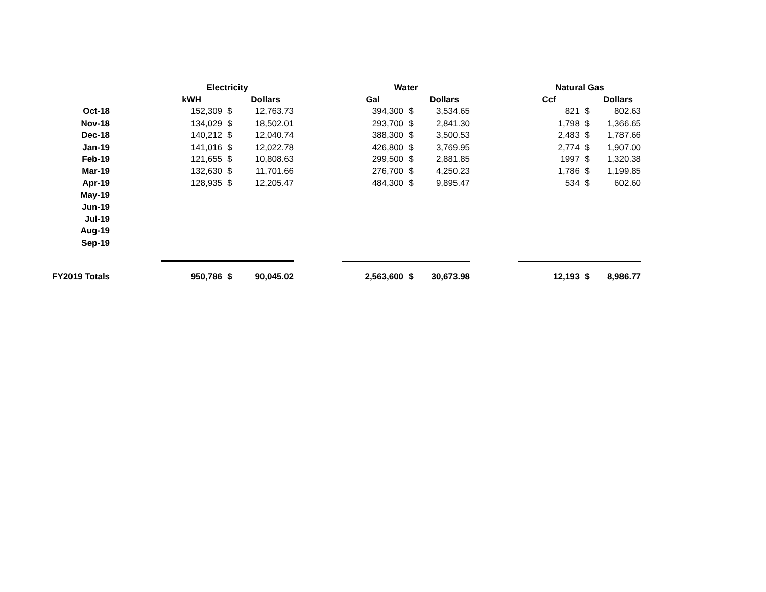| | | Electricity | | | | Water | | | | Natural Gas | | |
| | | kWH | | Dollars | | Gal | | Dollars | | Ccf | | Dollars |
| Oct-18 | | 152,309 | $ | 12,763.73 | | 394,300 | $ | 3,534.65 | | 821 | $ | 802.63 |
| Nov-18 | | 134,029 | $ | 18,502.01 | | 293,700 | $ | 2,841.30 | | 1,798 | $ | 1,366.65 |
| Dec-18 | | 140,212 | $ | 12,040.74 | | 388,300 | $ | 3,500.53 | | 2,483 | $ | 1,787.66 |
| Jan-19 | | 141,016 | $ | 12,022.78 | | 426,800 | $ | 3,769.95 | | 2,774 | $ | 1,907.00 |
| Feb-19 | | 121,655 | $ | 10,808.63 | | 299,500 | $ | 2,881.85 | | 1997 | $ | 1,320.38 |
| Mar-19 | | 132,630 | $ | 11,701.66 | | 276,700 | $ | 4,250.23 | | 1,786 | $ | 1,199.85 |
| Apr-19 | | 128,935 | $ | 12,205.47 | | 484,300 | $ | 9,895.47 | | 534 | $ | 602.60 |
| May-19 | | | | | | | | | | | | |
| Jun-19 | | | | | | | | | | | | |
| Jul-19 | | | | | | | | | | | | |
| Aug-19 | | | | | | | | | | | | |
| Sep-19 | | | | | | | | | | | | |
| FY2019 Totals | | 950,786 | $ | 90,045.02 | | 2,563,600 | $ | 30,673.98 | | 12,193 | $ | 8,986.77 |